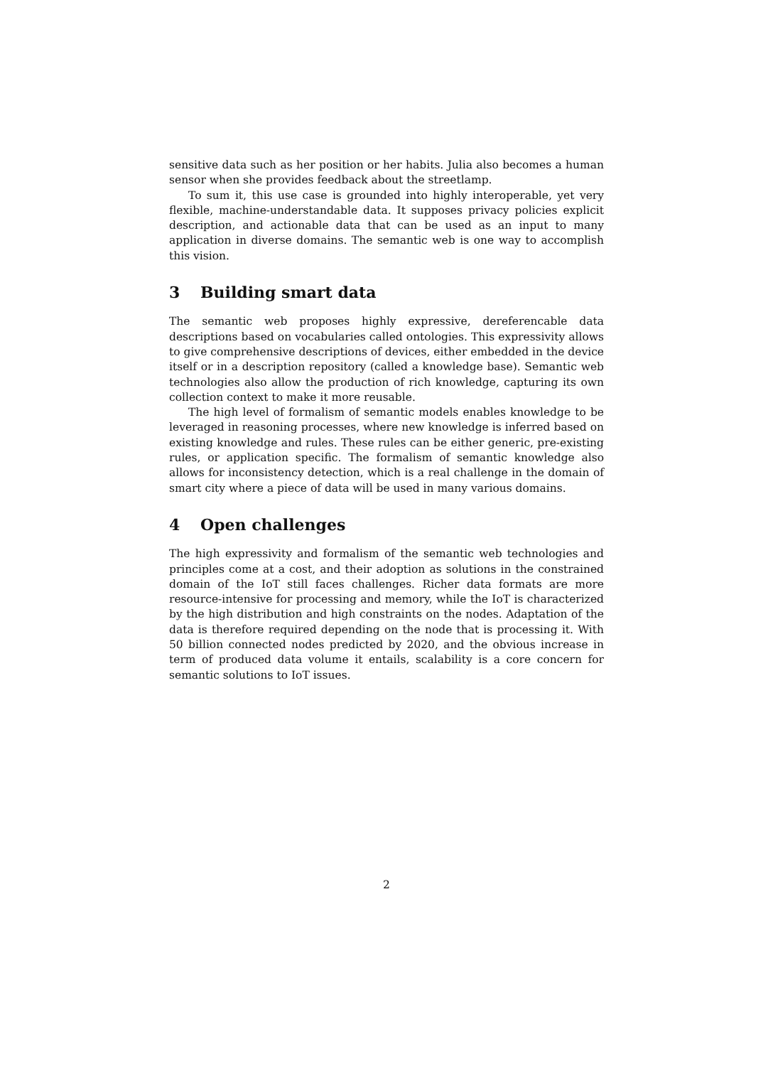sensitive data such as her position or her habits. Julia also becomes a human sensor when she provides feedback about the streetlamp.
To sum it, this use case is grounded into highly interoperable, yet very flexible, machine-understandable data. It supposes privacy policies explicit description, and actionable data that can be used as an input to many application in diverse domains. The semantic web is one way to accomplish this vision.
3 Building smart data
The semantic web proposes highly expressive, dereferencable data descriptions based on vocabularies called ontologies. This expressivity allows to give comprehensive descriptions of devices, either embedded in the device itself or in a description repository (called a knowledge base). Semantic web technologies also allow the production of rich knowledge, capturing its own collection context to make it more reusable.
The high level of formalism of semantic models enables knowledge to be leveraged in reasoning processes, where new knowledge is inferred based on existing knowledge and rules. These rules can be either generic, pre-existing rules, or application specific. The formalism of semantic knowledge also allows for inconsistency detection, which is a real challenge in the domain of smart city where a piece of data will be used in many various domains.
4 Open challenges
The high expressivity and formalism of the semantic web technologies and principles come at a cost, and their adoption as solutions in the constrained domain of the IoT still faces challenges. Richer data formats are more resource-intensive for processing and memory, while the IoT is characterized by the high distribution and high constraints on the nodes. Adaptation of the data is therefore required depending on the node that is processing it. With 50 billion connected nodes predicted by 2020, and the obvious increase in term of produced data volume it entails, scalability is a core concern for semantic solutions to IoT issues.
2